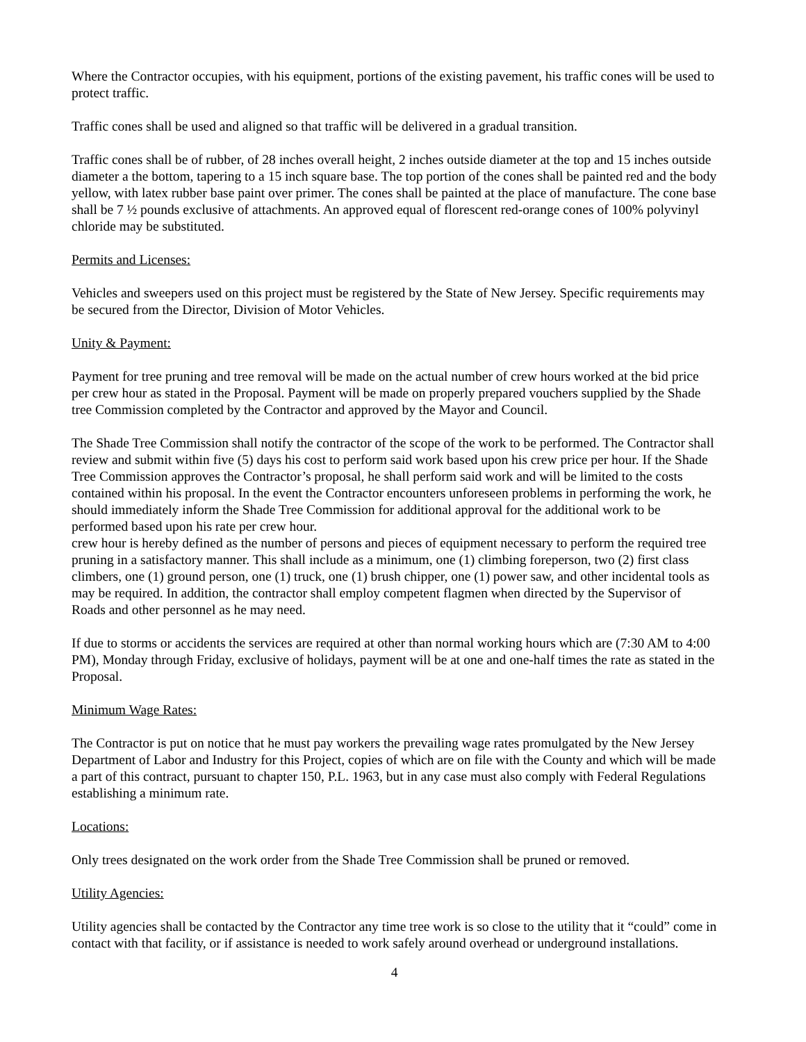Where the Contractor occupies, with his equipment, portions of the existing pavement, his traffic cones will be used to protect traffic.
Traffic cones shall be used and aligned so that traffic will be delivered in a gradual transition.
Traffic cones shall be of rubber, of 28 inches overall height, 2 inches outside diameter at the top and 15 inches outside diameter a the bottom, tapering to a 15 inch square base. The top portion of the cones shall be painted red and the body yellow, with latex rubber base paint over primer. The cones shall be painted at the place of manufacture. The cone base shall be 7 ½ pounds exclusive of attachments. An approved equal of florescent red-orange cones of 100% polyvinyl chloride may be substituted.
Permits and Licenses:
Vehicles and sweepers used on this project must be registered by the State of New Jersey. Specific requirements may be secured from the Director, Division of Motor Vehicles.
Unity & Payment:
Payment for tree pruning and tree removal will be made on the actual number of crew hours worked at the bid price per crew hour as stated in the Proposal. Payment will be made on properly prepared vouchers supplied by the Shade tree Commission completed by the Contractor and approved by the Mayor and Council.
The Shade Tree Commission shall notify the contractor of the scope of the work to be performed. The Contractor shall review and submit within five (5) days his cost to perform said work based upon his crew price per hour. If the Shade Tree Commission approves the Contractor’s proposal, he shall perform said work and will be limited to the costs contained within his proposal. In the event the Contractor encounters unforeseen problems in performing the work, he should immediately inform the Shade Tree Commission for additional approval for the additional work to be performed based upon his rate per crew hour.
crew hour is hereby defined as the number of persons and pieces of equipment necessary to perform the required tree pruning in a satisfactory manner. This shall include as a minimum, one (1) climbing foreperson, two (2) first class climbers, one (1) ground person, one (1) truck, one (1) brush chipper, one (1) power saw, and other incidental tools as may be required. In addition, the contractor shall employ competent flagmen when directed by the Supervisor of Roads and other personnel as he may need.
If due to storms or accidents the services are required at other than normal working hours which are (7:30 AM to 4:00 PM), Monday through Friday, exclusive of holidays, payment will be at one and one-half times the rate as stated in the Proposal.
Minimum Wage Rates:
The Contractor is put on notice that he must pay workers the prevailing wage rates promulgated by the New Jersey Department of Labor and Industry for this Project, copies of which are on file with the County and which will be made a part of this contract, pursuant to chapter 150, P.L. 1963, but in any case must also comply with Federal Regulations establishing a minimum rate.
Locations:
Only trees designated on the work order from the Shade Tree Commission shall be pruned or removed.
Utility Agencies:
Utility agencies shall be contacted by the Contractor any time tree work is so close to the utility that it “could” come in contact with that facility, or if assistance is needed to work safely around overhead or underground installations.
4